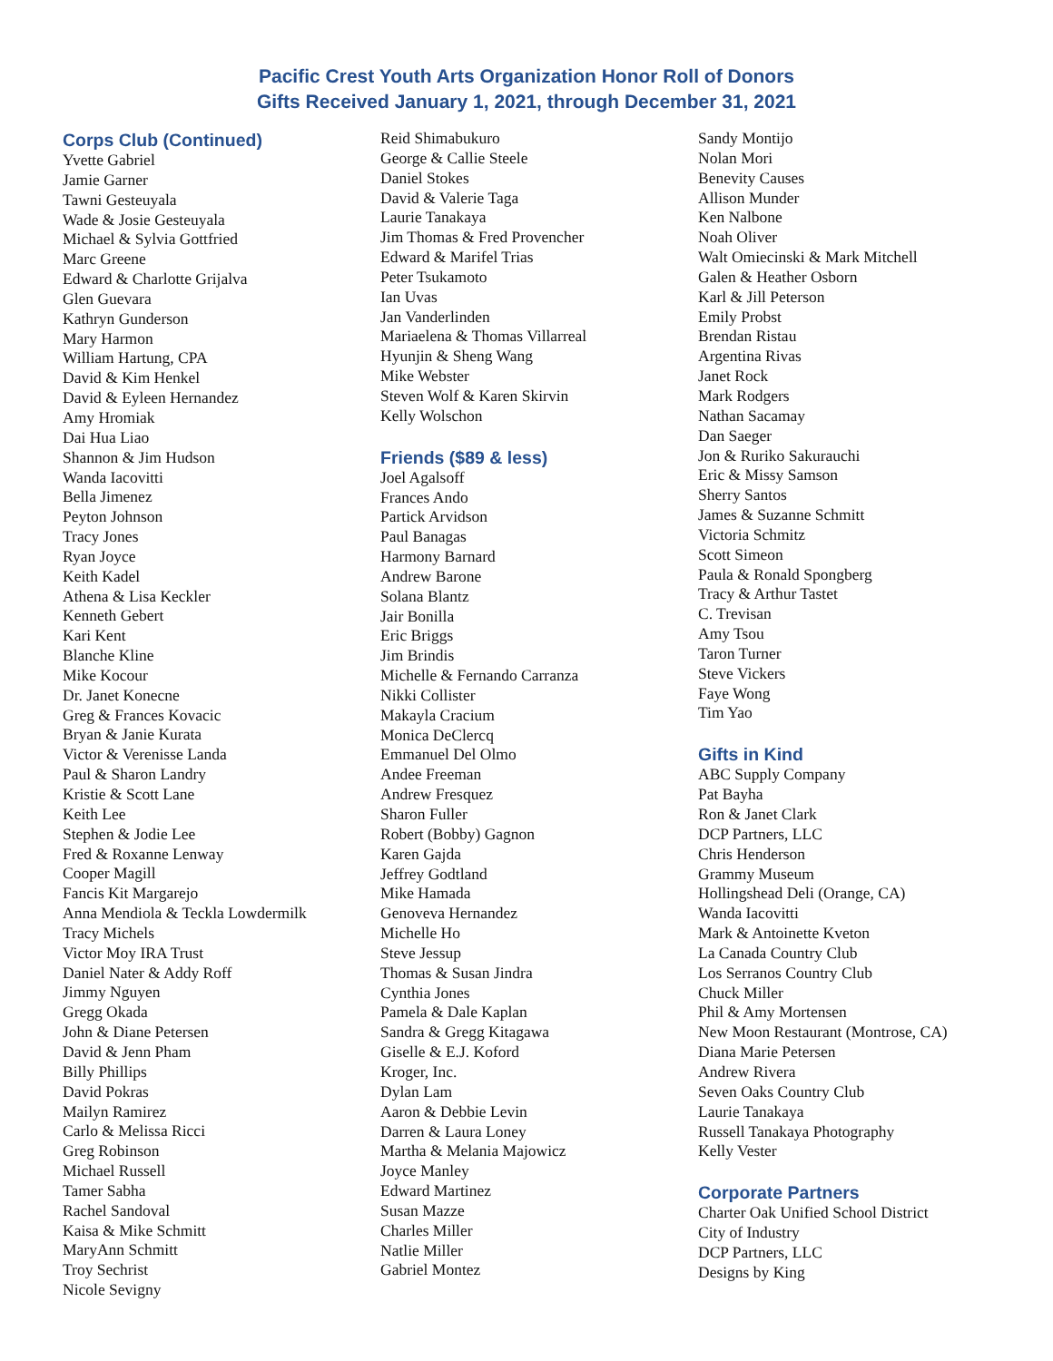Pacific Crest Youth Arts Organization Honor Roll of Donors
Gifts Received January 1, 2021, through December 31, 2021
Corps Club (Continued)
Yvette Gabriel
Jamie Garner
Tawni Gesteuyala
Wade & Josie Gesteuyala
Michael & Sylvia Gottfried
Marc Greene
Edward & Charlotte Grijalva
Glen Guevara
Kathryn Gunderson
Mary Harmon
William Hartung, CPA
David & Kim Henkel
David & Eyleen Hernandez
Amy Hromiak
Dai Hua Liao
Shannon & Jim Hudson
Wanda Iacovitti
Bella Jimenez
Peyton Johnson
Tracy Jones
Ryan Joyce
Keith Kadel
Athena & Lisa Keckler
Kenneth Gebert
Kari Kent
Blanche Kline
Mike Kocour
Dr. Janet Konecne
Greg & Frances Kovacic
Bryan & Janie Kurata
Victor & Verenisse Landa
Paul & Sharon Landry
Kristie & Scott Lane
Keith Lee
Stephen & Jodie Lee
Fred & Roxanne Lenway
Cooper Magill
Fancis Kit Margarejo
Anna Mendiola & Teckla Lowdermilk
Tracy Michels
Victor Moy IRA Trust
Daniel Nater & Addy Roff
Jimmy Nguyen
Gregg Okada
John & Diane Petersen
David & Jenn Pham
Billy Phillips
David Pokras
Mailyn Ramirez
Carlo & Melissa Ricci
Greg Robinson
Michael Russell
Tamer Sabha
Rachel Sandoval
Kaisa & Mike Schmitt
MaryAnn Schmitt
Troy Sechrist
Nicole Sevigny
Reid Shimabukuro
George & Callie Steele
Daniel Stokes
David & Valerie Taga
Laurie Tanakaya
Jim Thomas & Fred Provencher
Edward & Marifel Trias
Peter Tsukamoto
Ian Uvas
Jan Vanderlinden
Mariaelena & Thomas Villarreal
Hyunjin & Sheng Wang
Mike Webster
Steven Wolf & Karen Skirvin
Kelly Wolschon
Friends ($89 & less)
Joel Agalsoff
Frances Ando
Partick Arvidson
Paul Banagas
Harmony Barnard
Andrew Barone
Solana Blantz
Jair Bonilla
Eric Briggs
Jim Brindis
Michelle & Fernando Carranza
Nikki Collister
Makayla Cracium
Monica DeClercq
Emmanuel Del Olmo
Andee Freeman
Andrew Fresquez
Sharon Fuller
Robert (Bobby) Gagnon
Karen Gajda
Jeffrey Godtland
Mike Hamada
Genoveva Hernandez
Michelle Ho
Steve Jessup
Thomas & Susan Jindra
Cynthia Jones
Pamela & Dale Kaplan
Sandra & Gregg Kitagawa
Giselle & E.J. Koford
Kroger, Inc.
Dylan Lam
Aaron & Debbie Levin
Darren & Laura Loney
Martha & Melania Majowicz
Joyce Manley
Edward Martinez
Susan Mazze
Charles Miller
Natlie Miller
Gabriel Montez
Sandy Montijo
Nolan Mori
Benevity Causes
Allison Munder
Ken Nalbone
Noah Oliver
Walt Omiecinski & Mark Mitchell
Galen & Heather Osborn
Karl & Jill Peterson
Emily Probst
Brendan Ristau
Argentina Rivas
Janet Rock
Mark Rodgers
Nathan Sacamay
Dan Saeger
Jon & Ruriko Sakurauchi
Eric & Missy Samson
Sherry Santos
James & Suzanne Schmitt
Victoria Schmitz
Scott Simeon
Paula & Ronald Spongberg
Tracy & Arthur Tastet
C. Trevisan
Amy Tsou
Taron Turner
Steve Vickers
Faye Wong
Tim Yao
Gifts in Kind
ABC Supply Company
Pat Bayha
Ron & Janet Clark
DCP Partners, LLC
Chris Henderson
Grammy Museum
Hollingshead Deli (Orange, CA)
Wanda Iacovitti
Mark & Antoinette Kveton
La Canada Country Club
Los Serranos Country Club
Chuck Miller
Phil & Amy Mortensen
New Moon Restaurant (Montrose, CA)
Diana Marie Petersen
Andrew Rivera
Seven Oaks Country Club
Laurie Tanakaya
Russell Tanakaya Photography
Kelly Vester
Corporate Partners
Charter Oak Unified School District
City of Industry
DCP Partners, LLC
Designs by King